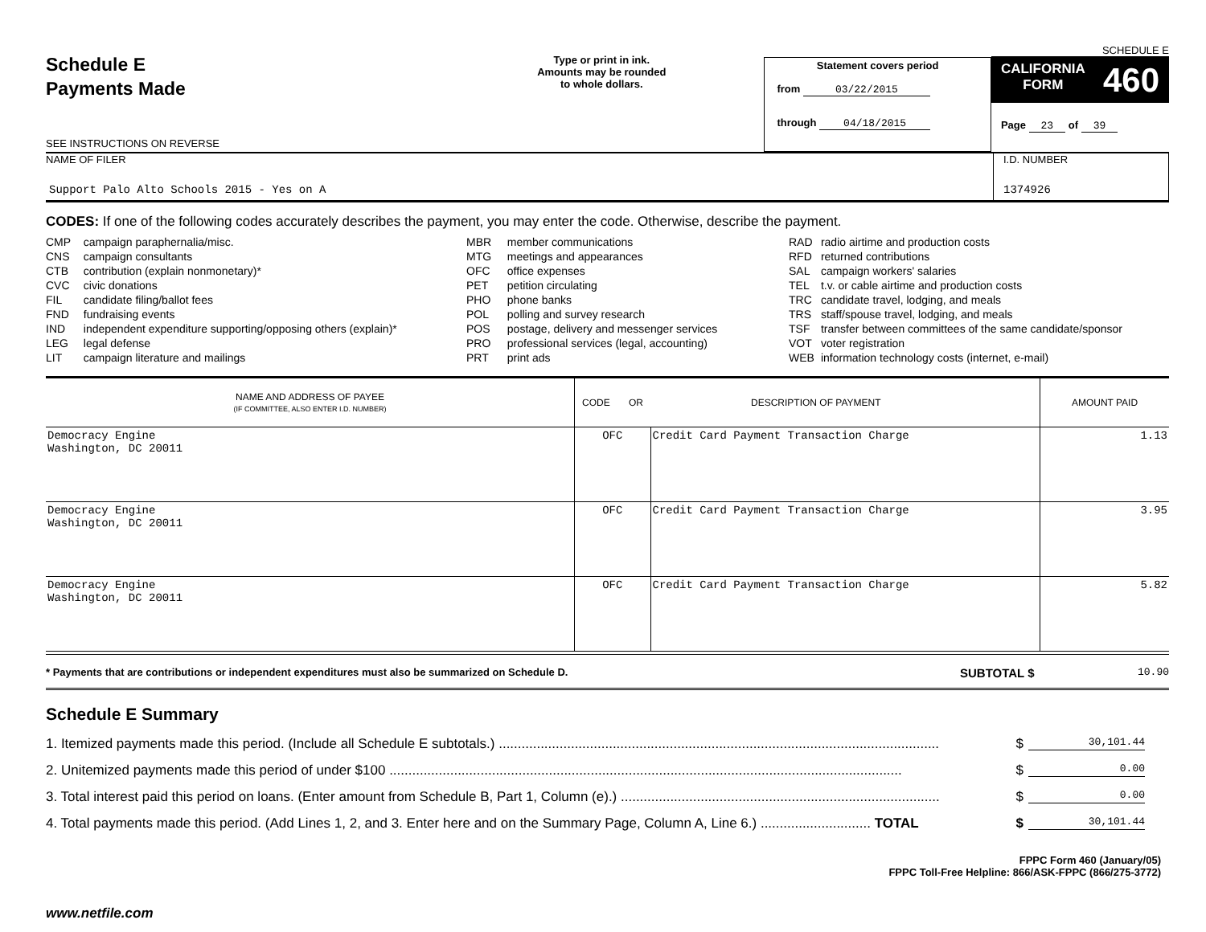Schedule E
Payments Made
SEE INSTRUCTIONS ON REVERSE
Type or print in ink.
Amounts may be rounded
to whole dollars.
Statement covers period
from 03/22/2015
through 04/18/2015
SCHEDULE E
CALIFORNIA
FORM 460
Page 23 of 39
NAME OF FILER
Support Palo Alto Schools 2015 - Yes on A
I.D. NUMBER
1374926
CODES: If one of the following codes accurately describes the payment, you may enter the code. Otherwise, describe the payment.
| CMP | campaign paraphernalia/misc. |
| CNS | campaign consultants |
| CTB | contribution (explain nonmonetary)* |
| CVC | civic donations |
| FIL | candidate filing/ballot fees |
| FND | fundraising events |
| IND | independent expenditure supporting/opposing others (explain)* |
| LEG | legal defense |
| LIT | campaign literature and mailings |
| MBR | member communications |
| MTG | meetings and appearances |
| OFC | office expenses |
| PET | petition circulating |
| PHO | phone banks |
| POL | polling and survey research |
| POS | postage, delivery and messenger services |
| PRO | professional services (legal, accounting) |
| PRT | print ads |
| RAD | radio airtime and production costs |
| RFD | returned contributions |
| SAL | campaign workers' salaries |
| TEL | t.v. or cable airtime and production costs |
| TRC | candidate travel, lodging, and meals |
| TRS | staff/spouse travel, lodging, and meals |
| TSF | transfer between committees of the same candidate/sponsor |
| VOT | voter registration |
| WEB | information technology costs (internet, e-mail) |
| NAME AND ADDRESS OF PAYEE (IF COMMITTEE, ALSO ENTER I.D. NUMBER) | CODE OR | DESCRIPTION OF PAYMENT | AMOUNT PAID |
| --- | --- | --- | --- |
| Democracy Engine Washington, DC 20011 | OFC | Credit Card Payment Transaction Charge | 1.13 |
| Democracy Engine Washington, DC 20011 | OFC | Credit Card Payment Transaction Charge | 3.95 |
| Democracy Engine Washington, DC 20011 | OFC | Credit Card Payment Transaction Charge | 5.82 |
* Payments that are contributions or independent expenditures must also be summarized on Schedule D.
SUBTOTAL $
10.90
Schedule E Summary
1. Itemized payments made this period. (Include all Schedule E subtotals.) .................................................................................................................... $ 30,101.44
2. Unitemized payments made this period of under $100 ....................................................................................................................................... $ 0.00
3. Total interest paid this period on loans. (Enter amount from Schedule B, Part 1, Column (e).) .................................................................................... $ 0.00
4. Total payments made this period. (Add Lines 1, 2, and 3. Enter here and on the Summary Page, Column A, Line 6.) ............................. TOTAL $ 30,101.44
FPPC Form 460 (January/05)
FPPC Toll-Free Helpline: 866/ASK-FPPC (866/275-3772)
www.netfile.com